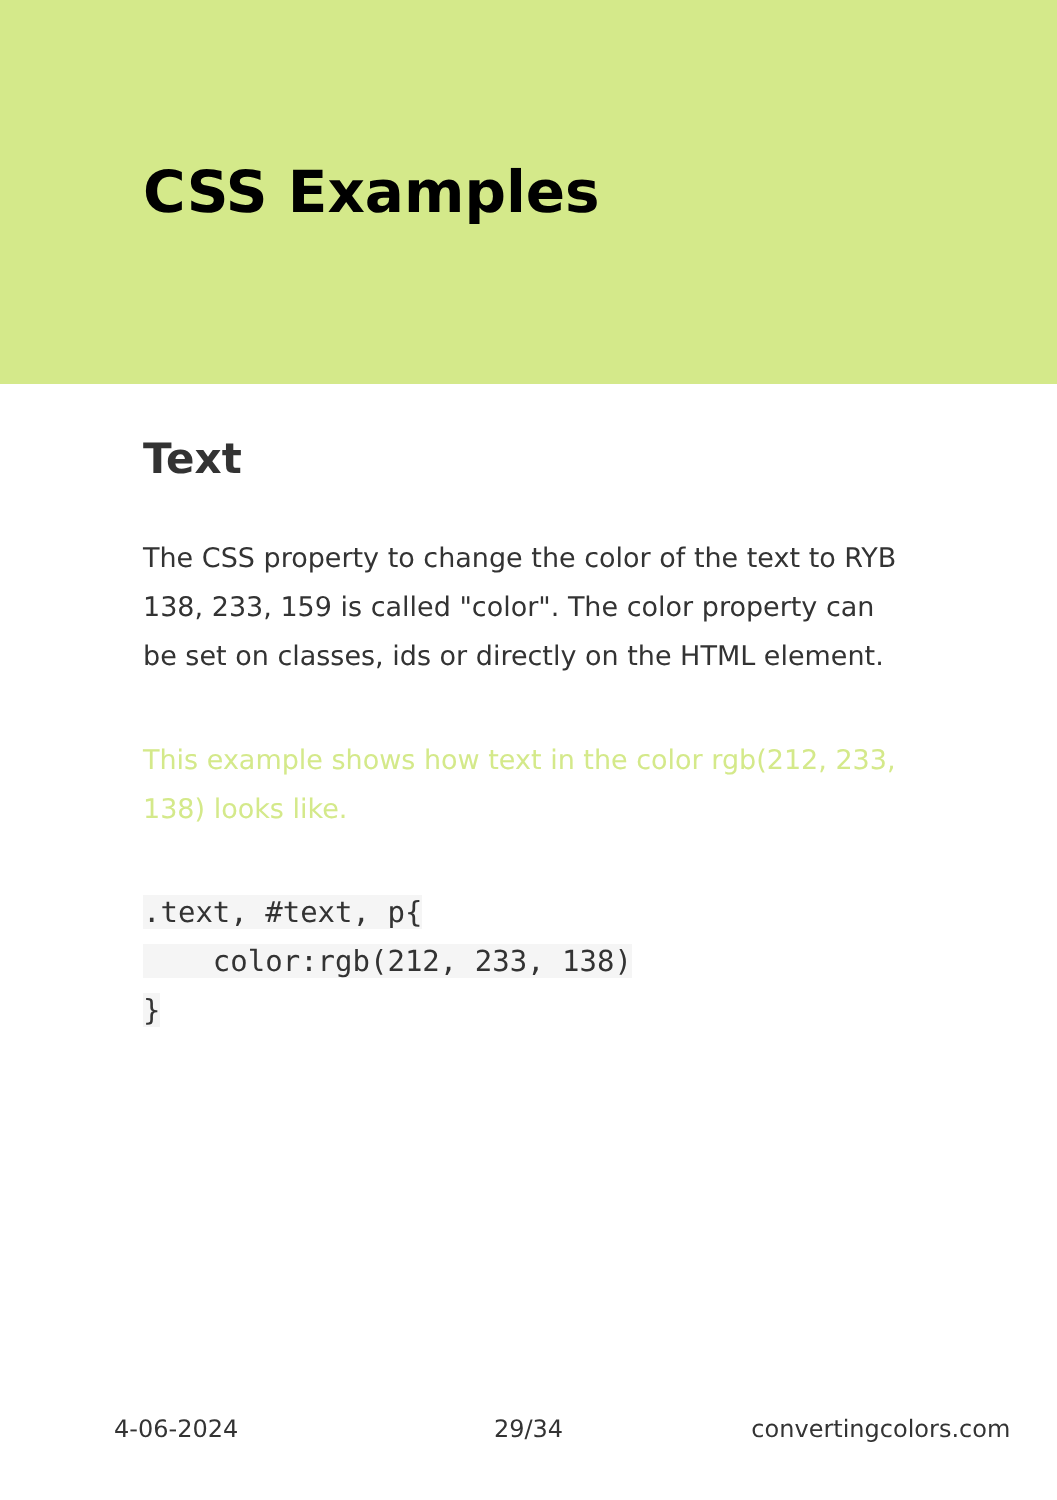CSS Examples
Text
The CSS property to change the color of the text to RYB 138, 233, 159 is called "color". The color property can be set on classes, ids or directly on the HTML element.
This example shows how text in the color rgb(212, 233, 138) looks like.
.text, #text, p{
    color:rgb(212, 233, 138)
}
4-06-2024 29/34 convertingcolors.com